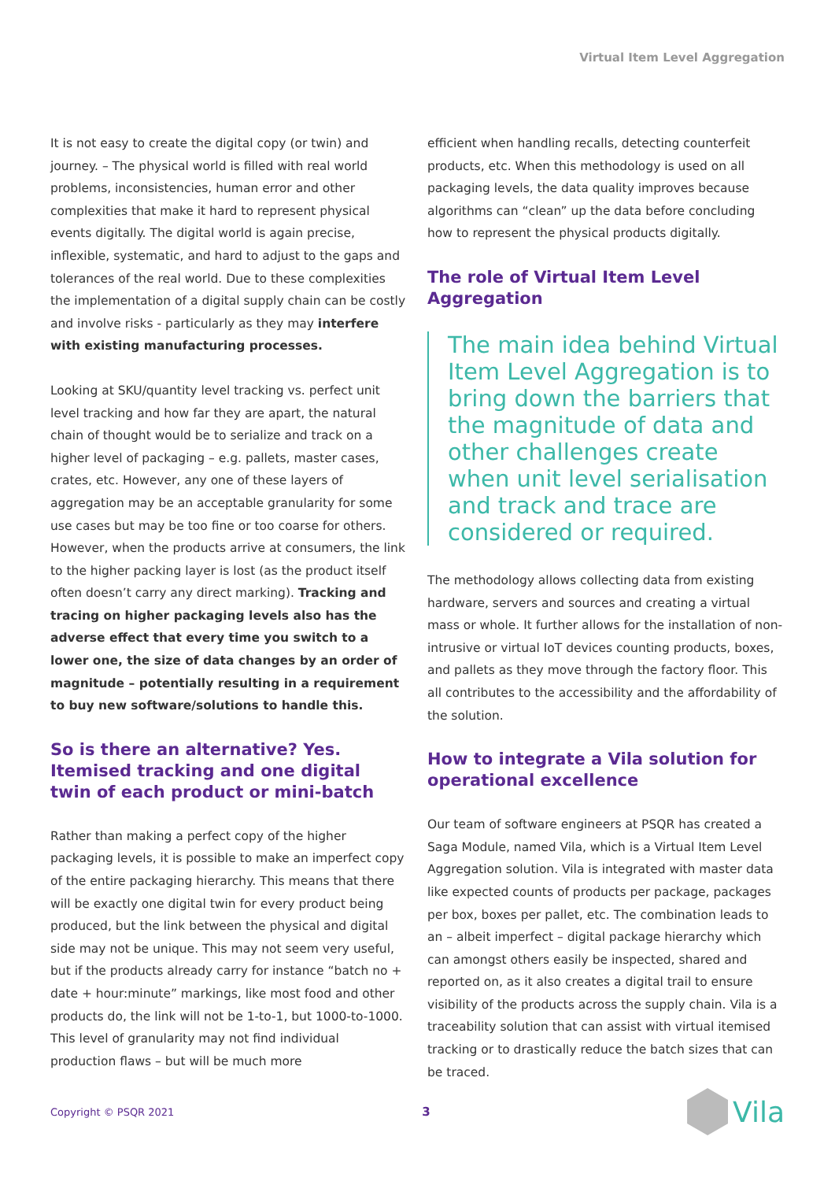Virtual Item Level Aggregation
It is not easy to create the digital copy (or twin) and journey. – The physical world is filled with real world problems, inconsistencies, human error and other complexities that make it hard to represent physical events digitally. The digital world is again precise, inflexible, systematic, and hard to adjust to the gaps and tolerances of the real world. Due to these complexities the implementation of a digital supply chain can be costly and involve risks - particularly as they may interfere with existing manufacturing processes.
Looking at SKU/quantity level tracking vs. perfect unit level tracking and how far they are apart, the natural chain of thought would be to serialize and track on a higher level of packaging – e.g. pallets, master cases, crates, etc. However, any one of these layers of aggregation may be an acceptable granularity for some use cases but may be too fine or too coarse for others. However, when the products arrive at consumers, the link to the higher packing layer is lost (as the product itself often doesn’t carry any direct marking). Tracking and tracing on higher packaging levels also has the adverse effect that every time you switch to a lower one, the size of data changes by an order of magnitude – potentially resulting in a requirement to buy new software/solutions to handle this.
So is there an alternative? Yes. Itemised tracking and one digital twin of each product or mini-batch
Rather than making a perfect copy of the higher packaging levels, it is possible to make an imperfect copy of the entire packaging hierarchy. This means that there will be exactly one digital twin for every product being produced, but the link between the physical and digital side may not be unique. This may not seem very useful, but if the products already carry for instance “batch no + date + hour:minute” markings, like most food and other products do, the link will not be 1-to-1, but 1000-to-1000. This level of granularity may not find individual production flaws – but will be much more
efficient when handling recalls, detecting counterfeit products, etc. When this methodology is used on all packaging levels, the data quality improves because algorithms can “clean” up the data before concluding how to represent the physical products digitally.
The role of Virtual Item Level Aggregation
The main idea behind Virtual Item Level Aggregation is to bring down the barriers that the magnitude of data and other challenges create when unit level serialisation and track and trace are considered or required.
The methodology allows collecting data from existing hardware, servers and sources and creating a virtual mass or whole. It further allows for the installation of non-intrusive or virtual IoT devices counting products, boxes, and pallets as they move through the factory floor. This all contributes to the accessibility and the affordability of the solution.
How to integrate a Vila solution for operational excellence
Our team of software engineers at PSQR has created a Saga Module, named Vila, which is a Virtual Item Level Aggregation solution. Vila is integrated with master data like expected counts of products per package, packages per box, boxes per pallet, etc. The combination leads to an – albeit imperfect – digital package hierarchy which can amongst others easily be inspected, shared and reported on, as it also creates a digital trail to ensure visibility of the products across the supply chain. Vila is a traceability solution that can assist with virtual itemised tracking or to drastically reduce the batch sizes that can be traced.
Copyright © PSQR 2021 3 Vila